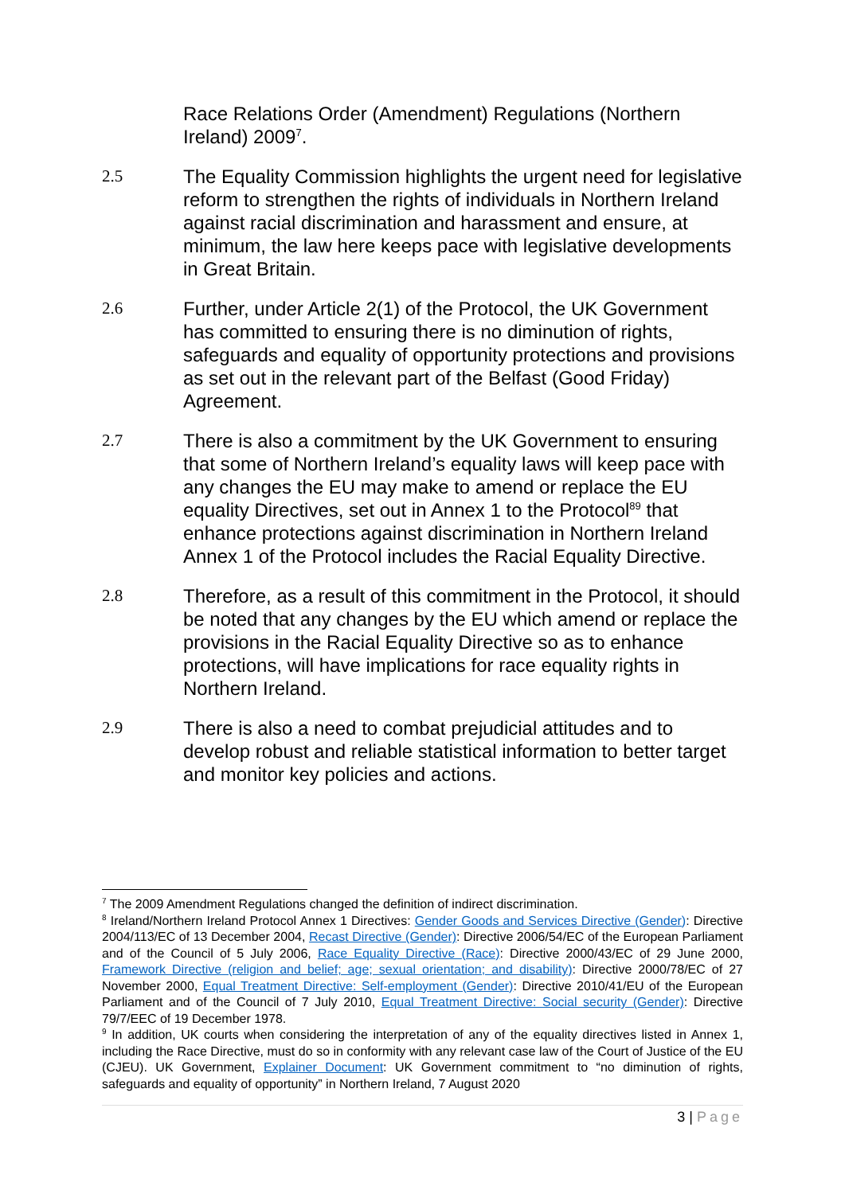Race Relations Order (Amendment) Regulations (Northern Ireland) 2009<sup>7</sup>.
2.5 The Equality Commission highlights the urgent need for legislative reform to strengthen the rights of individuals in Northern Ireland against racial discrimination and harassment and ensure, at minimum, the law here keeps pace with legislative developments in Great Britain.
2.6 Further, under Article 2(1) of the Protocol, the UK Government has committed to ensuring there is no diminution of rights, safeguards and equality of opportunity protections and provisions as set out in the relevant part of the Belfast (Good Friday) Agreement.
2.7 There is also a commitment by the UK Government to ensuring that some of Northern Ireland’s equality laws will keep pace with any changes the EU may make to amend or replace the EU equality Directives, set out in Annex 1 to the Protocol<sup>8</sup><sup>9</sup> that enhance protections against discrimination in Northern Ireland Annex 1 of the Protocol includes the Racial Equality Directive.
2.8 Therefore, as a result of this commitment in the Protocol, it should be noted that any changes by the EU which amend or replace the provisions in the Racial Equality Directive so as to enhance protections, will have implications for race equality rights in Northern Ireland.
2.9 There is also a need to combat prejudicial attitudes and to develop robust and reliable statistical information to better target and monitor key policies and actions.
<sup>7</sup> The 2009 Amendment Regulations changed the definition of indirect discrimination.
<sup>8</sup> Ireland/Northern Ireland Protocol Annex 1 Directives: Gender Goods and Services Directive (Gender): Directive 2004/113/EC of 13 December 2004, Recast Directive (Gender): Directive 2006/54/EC of the European Parliament and of the Council of 5 July 2006, Race Equality Directive (Race): Directive 2000/43/EC of 29 June 2000, Framework Directive (religion and belief; age; sexual orientation; and disability): Directive 2000/78/EC of 27 November 2000, Equal Treatment Directive: Self-employment (Gender): Directive 2010/41/EU of the European Parliament and of the Council of 7 July 2010, Equal Treatment Directive: Social security (Gender): Directive 79/7/EEC of 19 December 1978.
<sup>9</sup> In addition, UK courts when considering the interpretation of any of the equality directives listed in Annex 1, including the Race Directive, must do so in conformity with any relevant case law of the Court of Justice of the EU (CJEU). UK Government, Explainer Document: UK Government commitment to “no diminution of rights, safeguards and equality of opportunity” in Northern Ireland, 7 August 2020
3 | Page